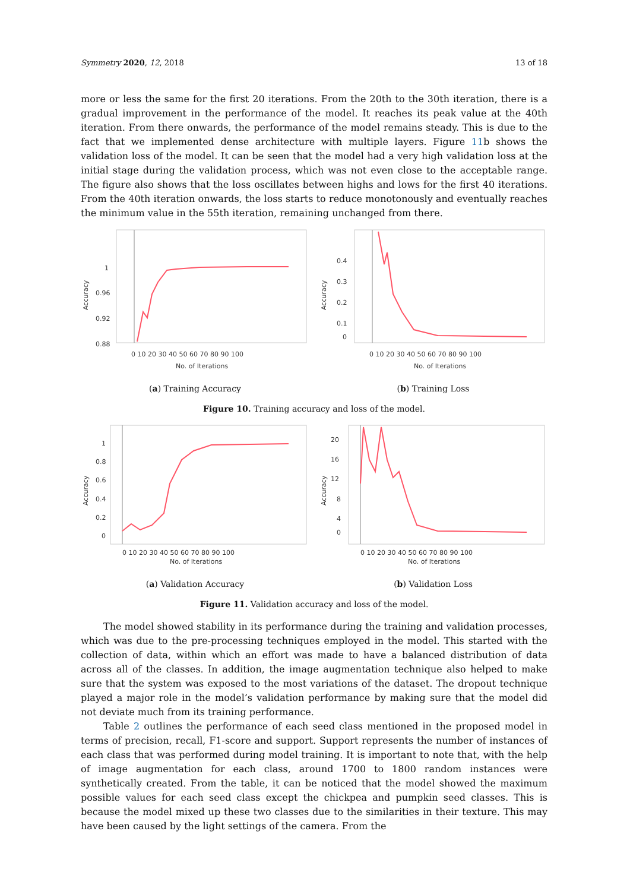Symmetry 2020, 12, 2018 13 of 18
more or less the same for the first 20 iterations. From the 20th to the 30th iteration, there is a gradual improvement in the performance of the model. It reaches its peak value at the 40th iteration. From there onwards, the performance of the model remains steady. This is due to the fact that we implemented dense architecture with multiple layers. Figure 11b shows the validation loss of the model. It can be seen that the model had a very high validation loss at the initial stage during the validation process, which was not even close to the acceptable range. The figure also shows that the loss oscillates between highs and lows for the first 40 iterations. From the 40th iteration onwards, the loss starts to reduce monotonously and eventually reaches the minimum value in the 55th iteration, remaining unchanged from there.
1
0.96
0.92
0.88
0 10 20 30 40 50 60 70 80 90 100
No. of Iterations
Accuracy
(a) Training Accuracy
0.4
0.3
0.2
0.1
0
0 10 20 30 40 50 60 70 80 90 100
No. of Iterations
Accuracy
(b) Training Loss
Figure 10. Training accuracy and loss of the model.
1
0.8
0.6
0.4
0.2
0
0 10 20 30 40 50 60 70 80 90 100
No. of Iterations
Accuracy
(a) Validation Accuracy
20
16
12
8
4
0
0 10 20 30 40 50 60 70 80 90 100
No. of Iterations
Accuracy
(b) Validation Loss
Figure 11. Validation accuracy and loss of the model.
The model showed stability in its performance during the training and validation processes, which was due to the pre-processing techniques employed in the model. This started with the collection of data, within which an effort was made to have a balanced distribution of data across all of the classes. In addition, the image augmentation technique also helped to make sure that the system was exposed to the most variations of the dataset. The dropout technique played a major role in the model’s validation performance by making sure that the model did not deviate much from its training performance.
Table 2 outlines the performance of each seed class mentioned in the proposed model in terms of precision, recall, F1-score and support. Support represents the number of instances of each class that was performed during model training. It is important to note that, with the help of image augmentation for each class, around 1700 to 1800 random instances were synthetically created. From the table, it can be noticed that the model showed the maximum possible values for each seed class except the chickpea and pumpkin seed classes. This is because the model mixed up these two classes due to the similarities in their texture. This may have been caused by the light settings of the camera. From the